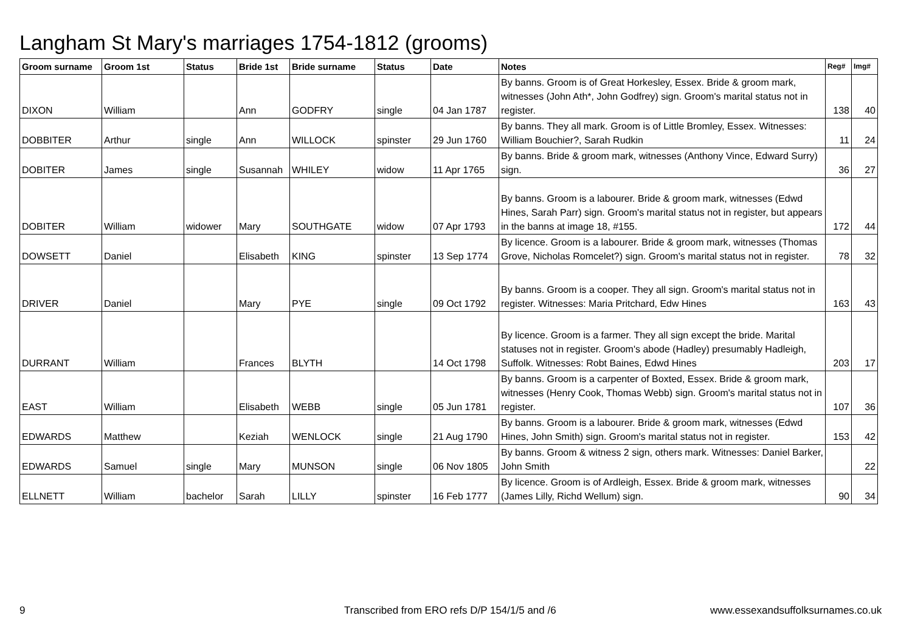Langham St Mary's marriages 1754-1812 (grooms)
| Groom surname | Groom 1st | Status | Bride 1st | Bride surname | Status | Date | Notes | Reg# | Img# |
| --- | --- | --- | --- | --- | --- | --- | --- | --- | --- |
| DIXON | William | | Ann | GODFRY | single | 04 Jan 1787 | By banns. Groom is of Great Horkesley, Essex. Bride & groom mark, witnesses (John Ath*, John Godfrey) sign. Groom's marital status not in register. | 138 | 40 |
| DOBBITER | Arthur | single | Ann | WILLOCK | spinster | 29 Jun 1760 | By banns. They all mark. Groom is of Little Bromley, Essex. Witnesses: William Bouchier?, Sarah Rudkin | 11 | 24 |
| DOBITER | James | single | Susannah | WHILEY | widow | 11 Apr 1765 | By banns. Bride & groom mark, witnesses (Anthony Vince, Edward Surry) sign. | 36 | 27 |
| DOBITER | William | widower | Mary | SOUTHGATE | widow | 07 Apr 1793 | By banns. Groom is a labourer. Bride & groom mark, witnesses (Edwd Hines, Sarah Parr) sign. Groom's marital status not in register, but appears in the banns at image 18, #155. | 172 | 44 |
| DOWSETT | Daniel | | Elisabeth | KING | spinster | 13 Sep 1774 | By licence. Groom is a labourer. Bride & groom mark, witnesses (Thomas Grove, Nicholas Romcelet?) sign. Groom's marital status not in register. | 78 | 32 |
| DRIVER | Daniel | | Mary | PYE | single | 09 Oct 1792 | By banns. Groom is a cooper. They all sign. Groom's marital status not in register. Witnesses: Maria Pritchard, Edw Hines | 163 | 43 |
| DURRANT | William | | Frances | BLYTH | | 14 Oct 1798 | By licence. Groom is a farmer. They all sign except the bride. Marital statuses not in register. Groom's abode (Hadley) presumably Hadleigh, Suffolk. Witnesses: Robt Baines, Edwd Hines | 203 | 17 |
| EAST | William | | Elisabeth | WEBB | single | 05 Jun 1781 | By banns. Groom is a carpenter of Boxted, Essex. Bride & groom mark, witnesses (Henry Cook, Thomas Webb) sign. Groom's marital status not in register. | 107 | 36 |
| EDWARDS | Matthew | | Keziah | WENLOCK | single | 21 Aug 1790 | By banns. Groom is a labourer. Bride & groom mark, witnesses (Edwd Hines, John Smith) sign. Groom's marital status not in register. | 153 | 42 |
| EDWARDS | Samuel | single | Mary | MUNSON | single | 06 Nov 1805 | By banns. Groom & witness 2 sign, others mark. Witnesses: Daniel Barker, John Smith | | 22 |
| ELLNETT | William | bachelor | Sarah | LILLY | spinster | 16 Feb 1777 | By licence. Groom is of Ardleigh, Essex. Bride & groom mark, witnesses (James Lilly, Richd Wellum) sign. | 90 | 34 |
9
Transcribed from ERO refs D/P 154/1/5 and /6
www.essexandsuffolksurnames.co.uk